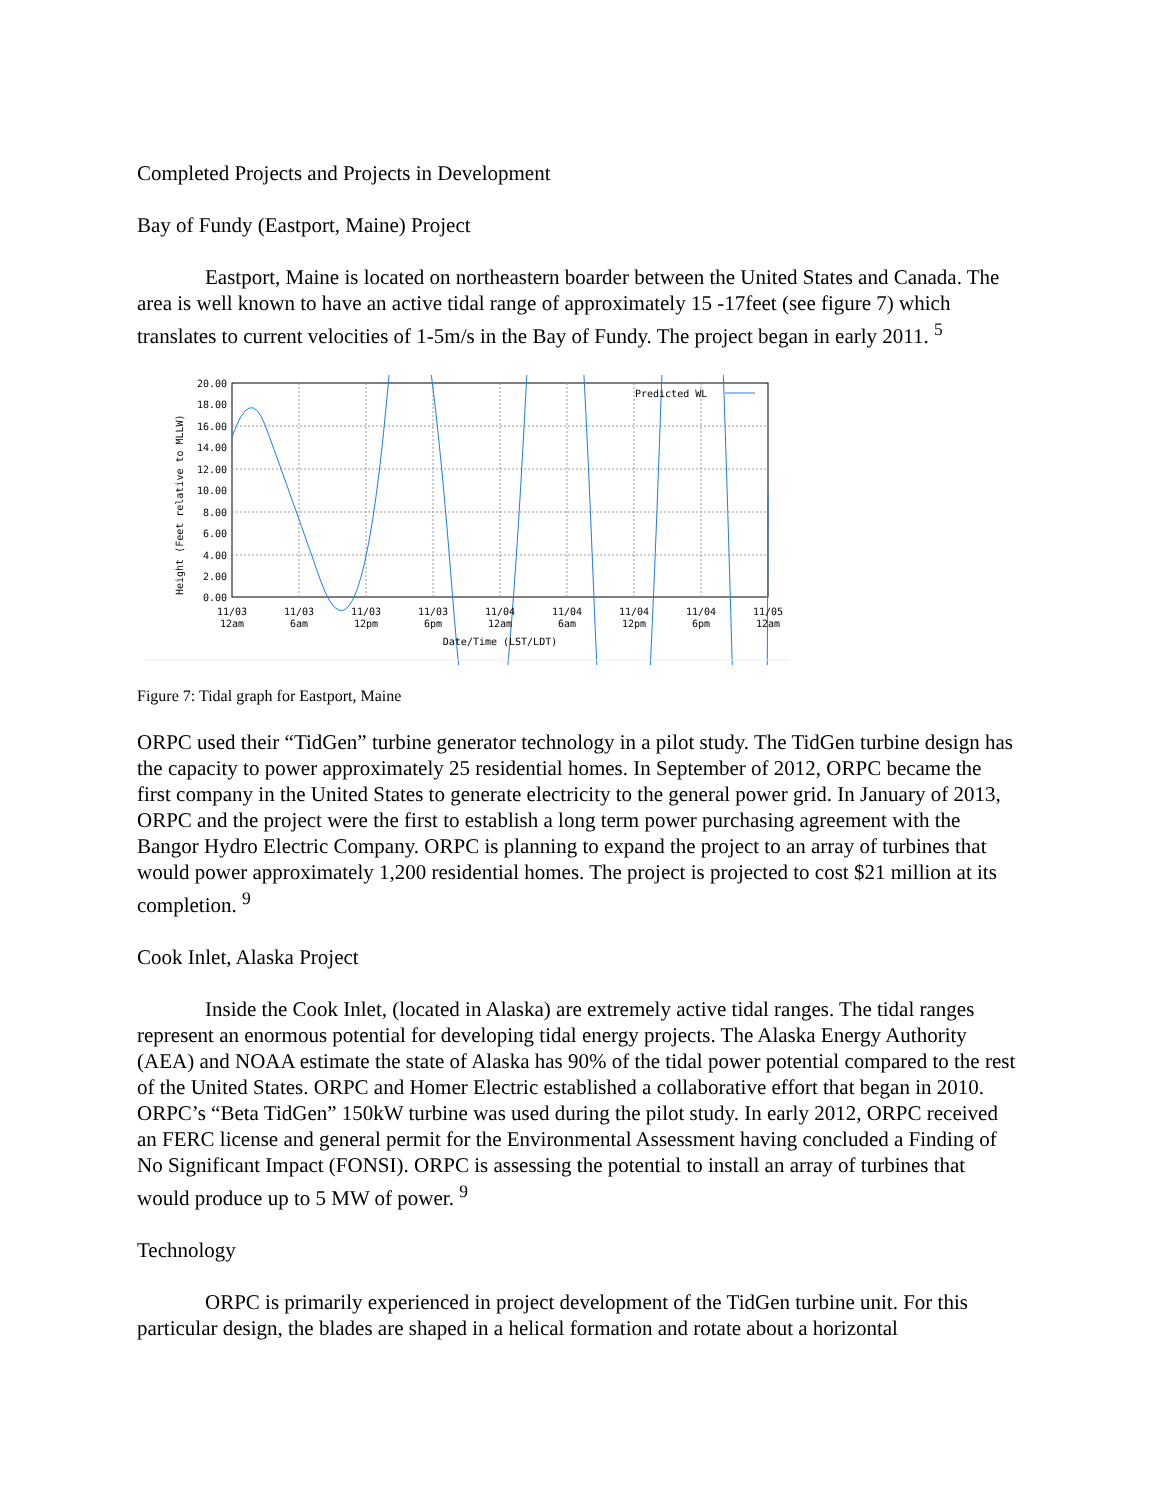Completed Projects and Projects in Development
Bay of Fundy (Eastport, Maine) Project
Eastport, Maine is located on northeastern boarder between the United States and Canada. The area is well known to have an active tidal range of approximately 15 -17feet (see figure 7) which translates to current velocities of 1-5m/s in the Bay of Fundy. The project began in early 2011. <sup>5</sup>
Predicted WL
20.00
18.00
16.00
14.00
12.00
10.00
8.00
6.00
4.00
2.00
0.00
Height (Feet relative to MLLW)
11/03
12am
11/03
6am
11/03
12pm
11/03
6pm
11/04
12am
11/04
6am
11/04
12pm
11/04
6pm
11/05
12am
Date/Time (LST/LDT)
Figure 7: Tidal graph for Eastport, Maine
ORPC used their “TidGen” turbine generator technology in a pilot study. The TidGen turbine design has the capacity to power approximately 25 residential homes. In September of 2012, ORPC became the first company in the United States to generate electricity to the general power grid. In January of 2013, ORPC and the project were the first to establish a long term power purchasing agreement with the Bangor Hydro Electric Company. ORPC is planning to expand the project to an array of turbines that would power approximately 1,200 residential homes. The project is projected to cost $21 million at its completion. <sup>9</sup>
Cook Inlet, Alaska Project
Inside the Cook Inlet, (located in Alaska) are extremely active tidal ranges. The tidal ranges represent an enormous potential for developing tidal energy projects. The Alaska Energy Authority (AEA) and NOAA estimate the state of Alaska has 90% of the tidal power potential compared to the rest of the United States. ORPC and Homer Electric established a collaborative effort that began in 2010. ORPC’s “Beta TidGen” 150kW turbine was used during the pilot study. In early 2012, ORPC received an FERC license and general permit for the Environmental Assessment having concluded a Finding of No Significant Impact (FONSI). ORPC is assessing the potential to install an array of turbines that would produce up to 5 MW of power. <sup>9</sup>
Technology
ORPC is primarily experienced in project development of the TidGen turbine unit. For this particular design, the blades are shaped in a helical formation and rotate about a horizontal